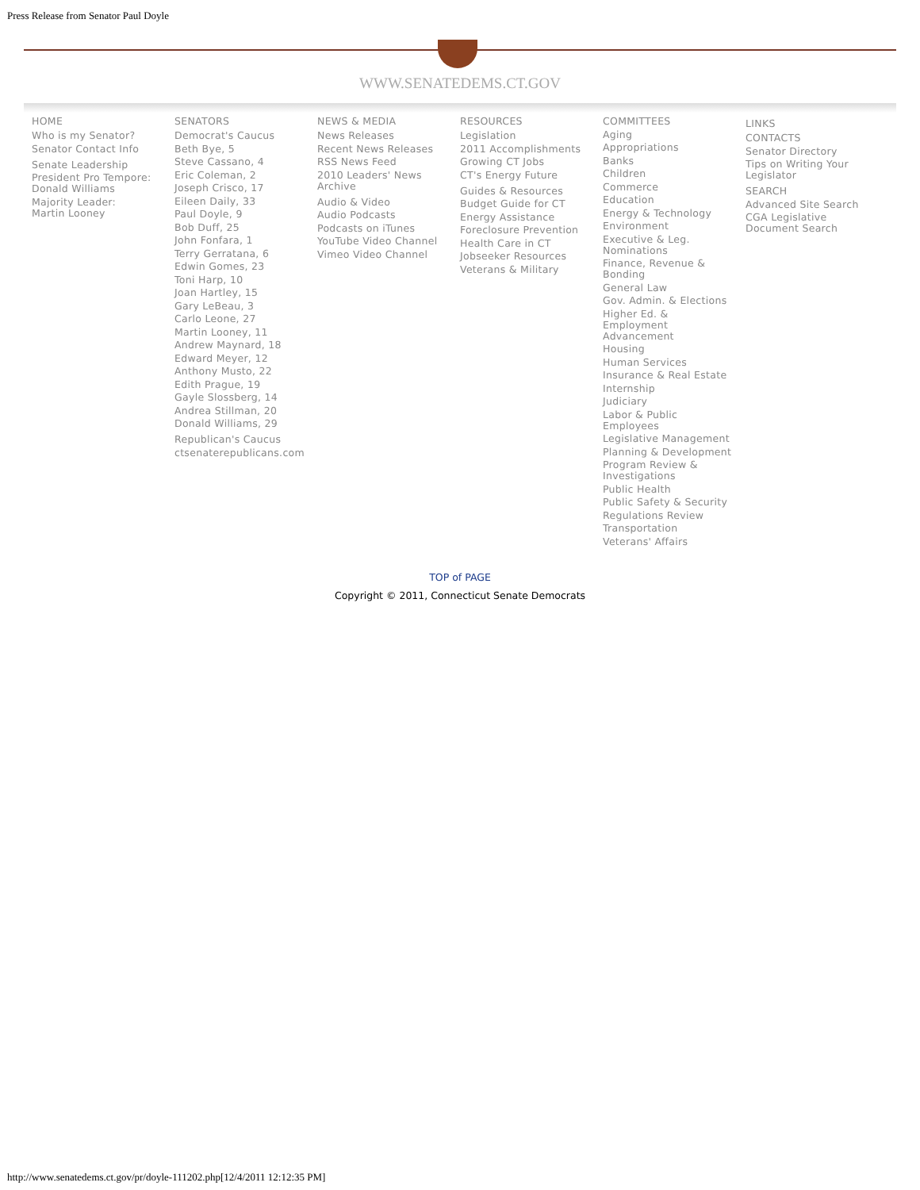Press Release from Senator Paul Doyle
WWW.SENATEDEMS.CT.GOV
HOME
Who is my Senator?
Senator Contact Info
Senate Leadership
President Pro Tempore:
Donald Williams
Majority Leader:
Martin Looney
SENATORS
Democrat's Caucus
Beth Bye, 5
Steve Cassano, 4
Eric Coleman, 2
Joseph Crisco, 17
Eileen Daily, 33
Paul Doyle, 9
Bob Duff, 25
John Fonfara, 1
Terry Gerratana, 6
Edwin Gomes, 23
Toni Harp, 10
Joan Hartley, 15
Gary LeBeau, 3
Carlo Leone, 27
Martin Looney, 11
Andrew Maynard, 18
Edward Meyer, 12
Anthony Musto, 22
Edith Prague, 19
Gayle Slossberg, 14
Andrea Stillman, 20
Donald Williams, 29
Republican's Caucus
ctsenaterepublicans.com
NEWS & MEDIA
News Releases
Recent News Releases
RSS News Feed
2010 Leaders' News
Archive
Audio & Video
Audio Podcasts
Podcasts on iTunes
YouTube Video Channel
Vimeo Video Channel
RESOURCES
Legislation
2011 Accomplishments
Growing CT Jobs
CT's Energy Future
Guides & Resources
Budget Guide for CT
Energy Assistance
Foreclosure Prevention
Health Care in CT
Jobseeker Resources
Veterans & Military
COMMITTEES
Aging
Appropriations
Banks
Children
Commerce
Education
Energy & Technology
Environment
Executive & Leg.
Nominations
Finance, Revenue &
Bonding
General Law
Gov. Admin. & Elections
Higher Ed. &
Employment
Advancement
Housing
Human Services
Insurance & Real Estate
Internship
Judiciary
Labor & Public
Employees
Legislative Management
Planning & Development
Program Review &
Investigations
Public Health
Public Safety & Security
Regulations Review
Transportation
Veterans' Affairs
LINKS
CONTACTS
Senator Directory
Tips on Writing Your
Legislator
SEARCH
Advanced Site Search
CGA Legislative
Document Search
TOP of PAGE
Copyright © 2011, Connecticut Senate Democrats
http://www.senatedems.ct.gov/pr/doyle-111202.php[12/4/2011 12:12:35 PM]